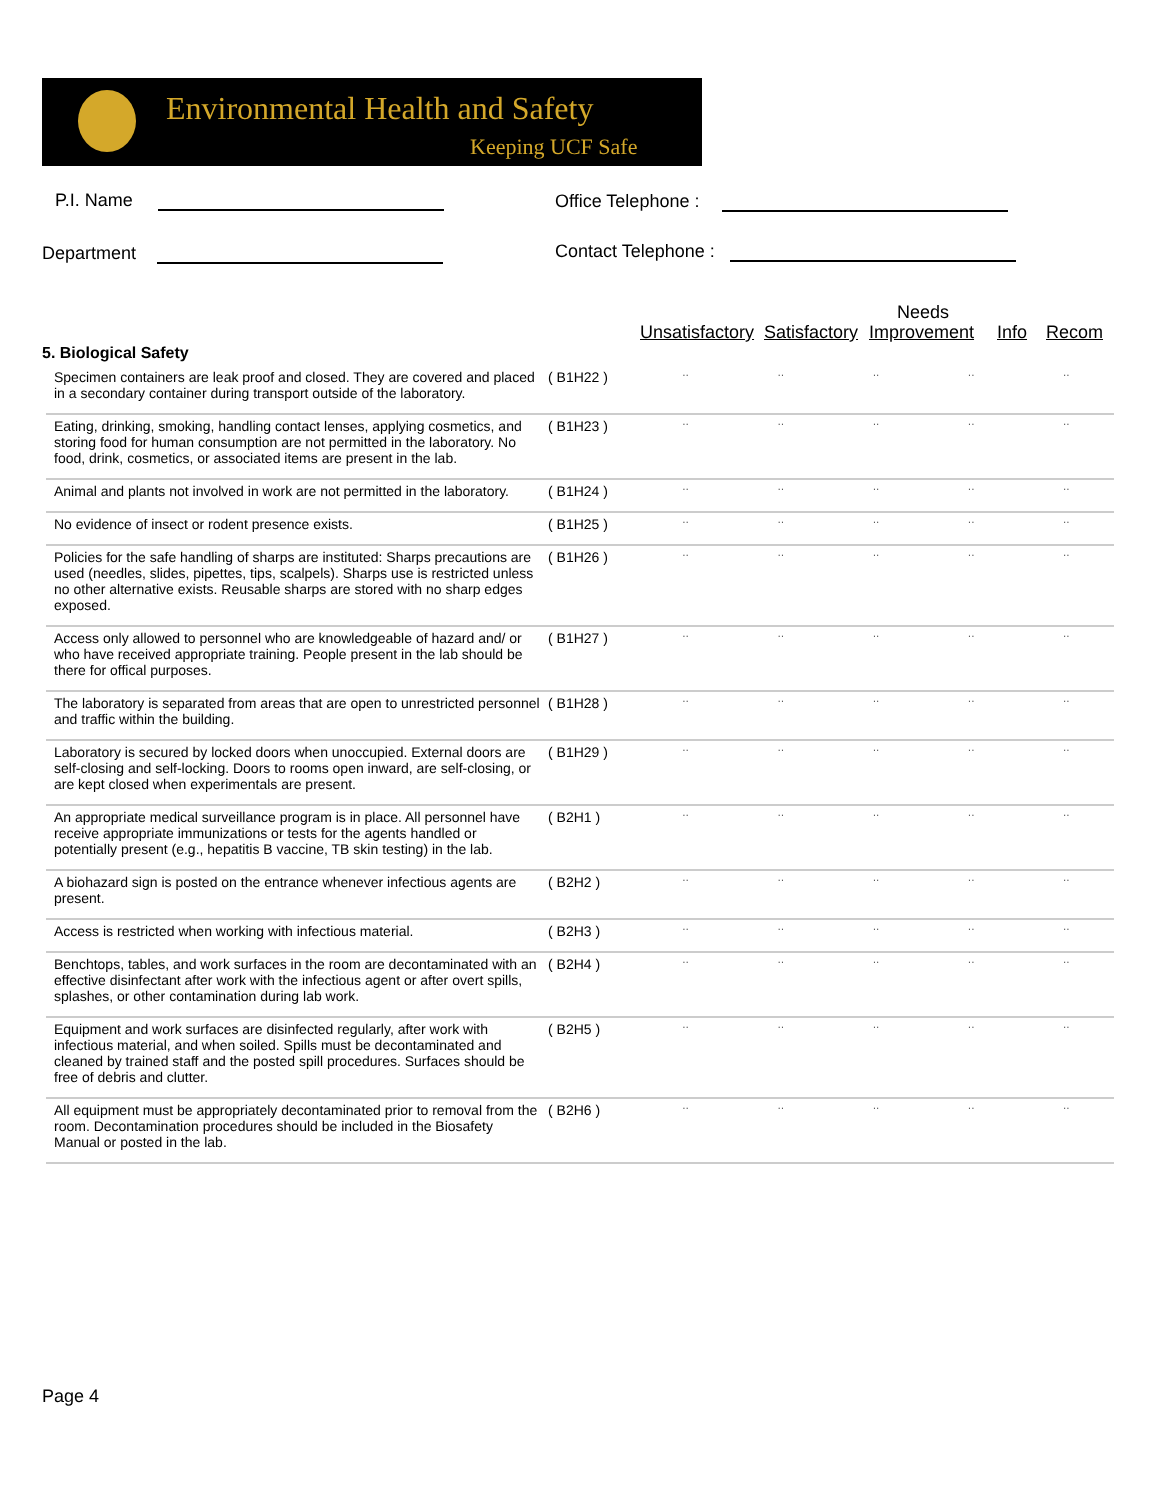Environmental Health and Safety
Keeping UCF Safe
P.I. Name Office Telephone :
Department Contact Telephone :
Needs
Unsatisfactory Satisfactory Improvement Info Recom
5. Biological Safety
| Specimen containers are leak proof and closed. They are covered and placed in a secondary container during transport outside of the laboratory. | ( B1H22 ) | ·· | ·· | ·· | ·· | ·· |
| Eating, drinking, smoking, handling contact lenses, applying cosmetics, and storing food for human consumption are not permitted in the laboratory. No food, drink, cosmetics, or associated items are present in the lab. | ( B1H23 ) | ·· | ·· | ·· | ·· | ·· |
| Animal and plants not involved in work are not permitted in the laboratory. | ( B1H24 ) | ·· | ·· | ·· | ·· | ·· |
| No evidence of insect or rodent presence exists. | ( B1H25 ) | ·· | ·· | ·· | ·· | ·· |
| Policies for the safe handling of sharps are instituted: Sharps precautions are used (needles, slides, pipettes, tips, scalpels). Sharps use is restricted unless no other alternative exists. Reusable sharps are stored with no sharp edges exposed. | ( B1H26 ) | ·· | ·· | ·· | ·· | ·· |
| Access only allowed to personnel who are knowledgeable of hazard and/ or who have received appropriate training. People present in the lab should be there for offical purposes. | ( B1H27 ) | ·· | ·· | ·· | ·· | ·· |
| The laboratory is separated from areas that are open to unrestricted personnel and traffic within the building. | ( B1H28 ) | ·· | ·· | ·· | ·· | ·· |
| Laboratory is secured by locked doors when unoccupied. External doors are self-closing and self-locking. Doors to rooms open inward, are self-closing, or are kept closed when experimentals are present. | ( B1H29 ) | ·· | ·· | ·· | ·· | ·· |
| An appropriate medical surveillance program is in place. All personnel have receive appropriate immunizations or tests for the agents handled or potentially present (e.g., hepatitis B vaccine, TB skin testing) in the lab. | ( B2H1 ) | ·· | ·· | ·· | ·· | ·· |
| A biohazard sign is posted on the entrance whenever infectious agents are present. | ( B2H2 ) | ·· | ·· | ·· | ·· | ·· |
| Access is restricted when working with infectious material. | ( B2H3 ) | ·· | ·· | ·· | ·· | ·· |
| Benchtops, tables, and work surfaces in the room are decontaminated with an effective disinfectant after work with the infectious agent or after overt spills, splashes, or other contamination during lab work. | ( B2H4 ) | ·· | ·· | ·· | ·· | ·· |
| Equipment and work surfaces are disinfected regularly, after work with infectious material, and when soiled. Spills must be decontaminated and cleaned by trained staff and the posted spill procedures. Surfaces should be free of debris and clutter. | ( B2H5 ) | ·· | ·· | ·· | ·· | ·· |
| All equipment must be appropriately decontaminated prior to removal from the room. Decontamination procedures should be included in the Biosafety Manual or posted in the lab. | ( B2H6 ) | ·· | ·· | ·· | ·· | ·· |
Page 4